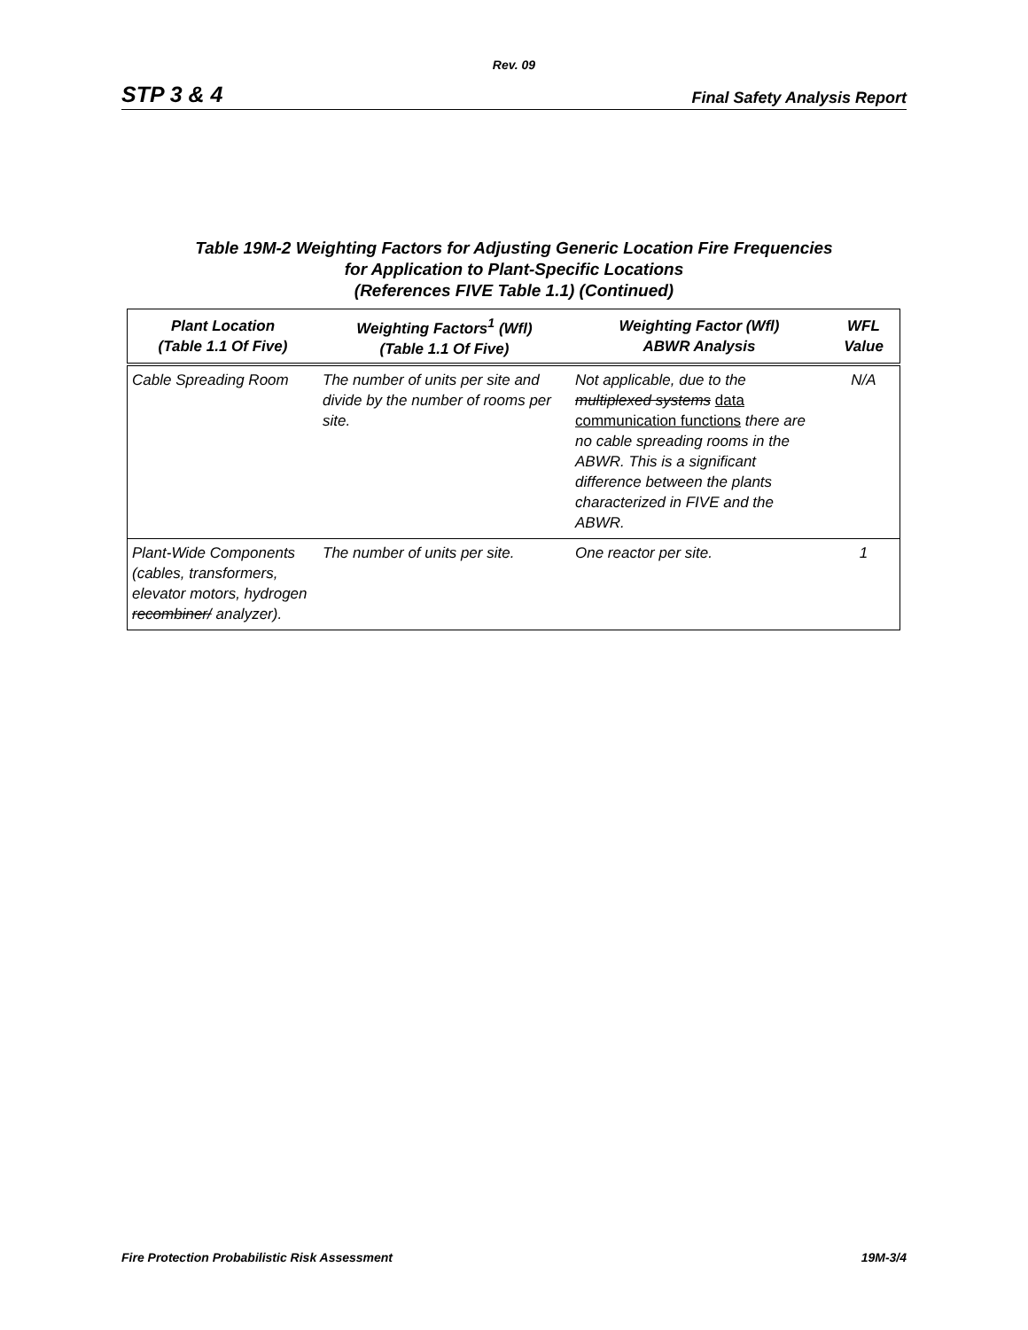Rev. 09
STP 3 & 4 Final Safety Analysis Report
Table 19M-2 Weighting Factors for Adjusting Generic Location Fire Frequencies
for Application to Plant-Specific Locations
(References FIVE Table 1.1) (Continued)
| Plant Location (Table 1.1 Of Five) | Weighting Factors<sup>1</sup> (Wfl) (Table 1.1 Of Five) | Weighting Factor (Wfl) ABWR Analysis | WFL Value |
| --- | --- | --- | --- |
| Cable Spreading Room | The number of units per site and divide by the number of rooms per site. | Not applicable, due to the multiplexed systems data communication functions there are no cable spreading rooms in the ABWR. This is a significant difference between the plants characterized in FIVE and the ABWR. | N/A |
| Plant-Wide Components (cables, transformers, elevator motors, hydrogen recombiner/ analyzer). | The number of units per site. | One reactor per site. | 1 |
Fire Protection Probabilistic Risk Assessment 19M-3/4